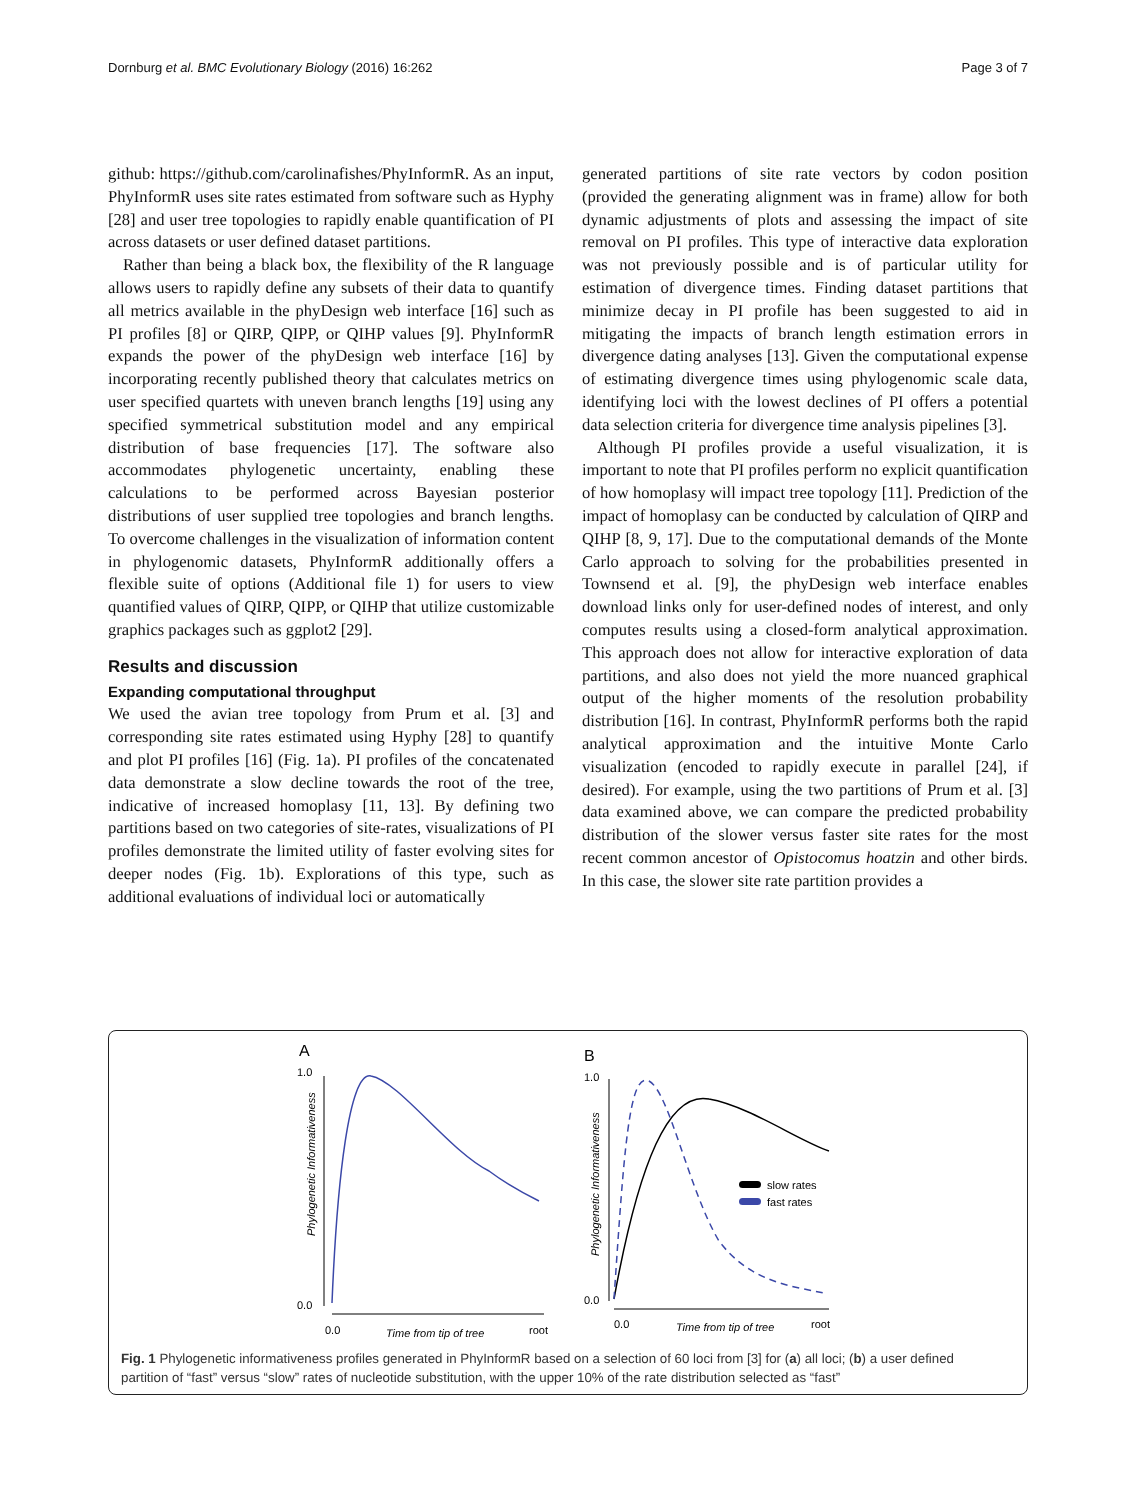Dornburg et al. BMC Evolutionary Biology (2016) 16:262 Page 3 of 7
github: https://github.com/carolinafishes/PhyInformR. As an input, PhyInformR uses site rates estimated from software such as Hyphy [28] and user tree topologies to rapidly enable quantification of PI across datasets or user defined dataset partitions.
Rather than being a black box, the flexibility of the R language allows users to rapidly define any subsets of their data to quantify all metrics available in the phyDesign web interface [16] such as PI profiles [8] or QIRP, QIPP, or QIHP values [9]. PhyInformR expands the power of the phyDesign web interface [16] by incorporating recently published theory that calculates metrics on user specified quartets with uneven branch lengths [19] using any specified symmetrical substitution model and any empirical distribution of base frequencies [17]. The software also accommodates phylogenetic uncertainty, enabling these calculations to be performed across Bayesian posterior distributions of user supplied tree topologies and branch lengths. To overcome challenges in the visualization of information content in phylogenomic datasets, PhyInformR additionally offers a flexible suite of options (Additional file 1) for users to view quantified values of QIRP, QIPP, or QIHP that utilize customizable graphics packages such as ggplot2 [29].
Results and discussion
Expanding computational throughput
We used the avian tree topology from Prum et al. [3] and corresponding site rates estimated using Hyphy [28] to quantify and plot PI profiles [16] (Fig. 1a). PI profiles of the concatenated data demonstrate a slow decline towards the root of the tree, indicative of increased homoplasy [11, 13]. By defining two partitions based on two categories of site-rates, visualizations of PI profiles demonstrate the limited utility of faster evolving sites for deeper nodes (Fig. 1b). Explorations of this type, such as additional evaluations of individual loci or automatically
generated partitions of site rate vectors by codon position (provided the generating alignment was in frame) allow for both dynamic adjustments of plots and assessing the impact of site removal on PI profiles. This type of interactive data exploration was not previously possible and is of particular utility for estimation of divergence times. Finding dataset partitions that minimize decay in PI profile has been suggested to aid in mitigating the impacts of branch length estimation errors in divergence dating analyses [13]. Given the computational expense of estimating divergence times using phylogenomic scale data, identifying loci with the lowest declines of PI offers a potential data selection criteria for divergence time analysis pipelines [3].
Although PI profiles provide a useful visualization, it is important to note that PI profiles perform no explicit quantification of how homoplasy will impact tree topology [11]. Prediction of the impact of homoplasy can be conducted by calculation of QIRP and QIHP [8, 9, 17]. Due to the computational demands of the Monte Carlo approach to solving for the probabilities presented in Townsend et al. [9], the phyDesign web interface enables download links only for user-defined nodes of interest, and only computes results using a closed-form analytical approximation. This approach does not allow for interactive exploration of data partitions, and also does not yield the more nuanced graphical output of the higher moments of the resolution probability distribution [16]. In contrast, PhyInformR performs both the rapid analytical approximation and the intuitive Monte Carlo visualization (encoded to rapidly execute in parallel [24], if desired). For example, using the two partitions of Prum et al. [3] data examined above, we can compare the predicted probability distribution of the slower versus faster site rates for the most recent common ancestor of Opistocomus hoatzin and other birds. In this case, the slower site rate partition provides a
A
1.0
0.0
Phylogenetic Informativeness
0.0
Time from tip of tree
root
B
1.0
0.0
Phylogenetic Informativeness
slow rates
fast rates
0.0
Time from tip of tree
root
Fig. 1 Phylogenetic informativeness profiles generated in PhyInformR based on a selection of 60 loci from [3] for (a) all loci; (b) a user defined partition of “fast” versus “slow” rates of nucleotide substitution, with the upper 10% of the rate distribution selected as “fast”